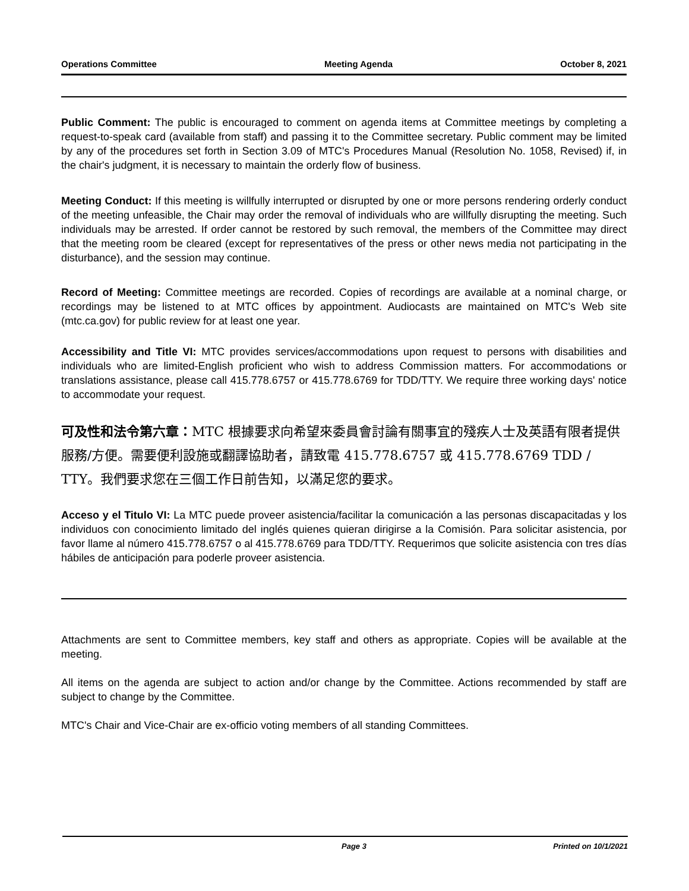Operations Committee Meeting Agenda October 8, 2021
Public Comment: The public is encouraged to comment on agenda items at Committee meetings by completing a request-to-speak card (available from staff) and passing it to the Committee secretary. Public comment may be limited by any of the procedures set forth in Section 3.09 of MTC's Procedures Manual (Resolution No. 1058, Revised) if, in the chair's judgment, it is necessary to maintain the orderly flow of business.
Meeting Conduct: If this meeting is willfully interrupted or disrupted by one or more persons rendering orderly conduct of the meeting unfeasible, the Chair may order the removal of individuals who are willfully disrupting the meeting. Such individuals may be arrested. If order cannot be restored by such removal, the members of the Committee may direct that the meeting room be cleared (except for representatives of the press or other news media not participating in the disturbance), and the session may continue.
Record of Meeting: Committee meetings are recorded. Copies of recordings are available at a nominal charge, or recordings may be listened to at MTC offices by appointment. Audiocasts are maintained on MTC's Web site (mtc.ca.gov) for public review for at least one year.
Accessibility and Title VI: MTC provides services/accommodations upon request to persons with disabilities and individuals who are limited-English proficient who wish to address Commission matters. For accommodations or translations assistance, please call 415.778.6757 or 415.778.6769 for TDD/TTY. We require three working days' notice to accommodate your request.
可及性和法令第六章：MTC 根據要求向希望來委員會討論有關事宜的殘疾人士及英語有限者提供服務/方便。需要便利設施或翻譯協助者，請致電 415.778.6757 或 415.778.6769 TDD / TTY。我們要求您在三個工作日前告知，以滿足您的要求。
Acceso y el Titulo VI: La MTC puede proveer asistencia/facilitar la comunicación a las personas discapacitadas y los individuos con conocimiento limitado del inglés quienes quieran dirigirse a la Comisión. Para solicitar asistencia, por favor llame al número 415.778.6757 o al 415.778.6769 para TDD/TTY. Requerimos que solicite asistencia con tres días hábiles de anticipación para poderle proveer asistencia.
Attachments are sent to Committee members, key staff and others as appropriate. Copies will be available at the meeting.
All items on the agenda are subject to action and/or change by the Committee. Actions recommended by staff are subject to change by the Committee.
MTC's Chair and Vice-Chair are ex-officio voting members of all standing Committees.
Page 3 Printed on 10/1/2021